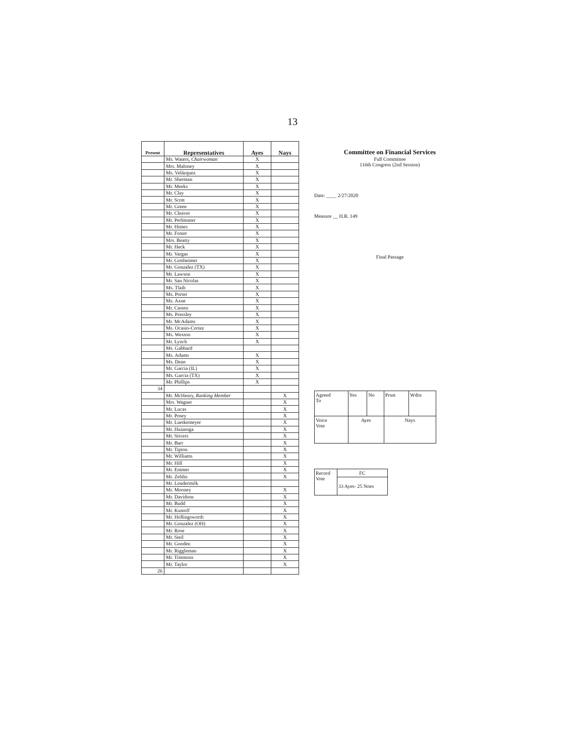13
| Present | Representatives | Ayes | Nays |
| --- | --- | --- | --- |
| | Ms. Waters, Chairwoman | X | |
| | Mrs. Maloney | X | |
| | Ms. Velázquez | X | |
| | Mr. Sherman | X | |
| | Mr. Meeks | X | |
| | Mr. Clay | X | |
| | Mr. Scott | X | |
| | Mr. Green | X | |
| | Mr. Cleaver | X | |
| | Mr. Perlmutter | X | |
| | Mr. Himes | X | |
| | Mr. Foster | X | |
| | Mrs. Beatty | X | |
| | Mr. Heck | X | |
| | Mr. Vargas | X | |
| | Mr. Gottheimer | X | |
| | Mr. Gonzalez (TX) | X | |
| | Mr. Lawson | X | |
| | Mr. San Nicolas | X | |
| | Ms. Tlaib | X | |
| | Ms. Porter | X | |
| | Ms. Axne | X | |
| | Mr. Casten | X | |
| | Ms. Pressley | X | |
| | Mr. McAdams | X | |
| | Ms. Ocasio-Cortez | X | |
| | Ms. Wexton | X | |
| | Mr. Lynch | X | |
| | Ms. Gabbard | | |
| | Ms. Adams | X | |
| | Ms. Dean | X | |
| | Mr. Garcia (IL) | X | |
| | Ms. Garcia (TX) | X | |
| | Mr. Phillips | X | |
| 34 | | | |
| | Mr. McHenry, Ranking Member | | X |
| | Mrs. Wagner | | X |
| | Mr. Lucas | | X |
| | Mr. Posey | | X |
| | Mr. Luetkemeyer | | X |
| | Mr. Huizenga | | X |
| | Mr. Stivers | | X |
| | Mr. Barr | | X |
| | Mr. Tipton | | X |
| | Mr. Williams | | X |
| | Mr. Hill | | X |
| | Mr. Emmer | | X |
| | Mr. Zeldin | | X |
| | Mr. Loudermilk | | |
| | Mr. Mooney | | X |
| | Mr. Davidson | | X |
| | Mr. Budd | | X |
| | Mr. Kustoff | | X |
| | Mr. Hollingsworth | | X |
| | Mr. Gonzalez (OH) | | X |
| | Mr. Rose | | X |
| | Mr. Steil | | X |
| | Mr. Gooden | | X |
| | Mr. Riggleman | | X |
| | Mr. Timmons | | X |
| | Mr. Taylor | | X |
| 26 | | | |
Committee on Financial Services
Full Committee
116th Congress (2nd Session)
Date: ____ 2/27/2020
Measure __ H.R. 149
Final Passage
| Agreed To | Yes | No | Prsnt | Wdrn |
| Voice Vote | Ayes | | Nays | |
| Record Vote | FC |
| | 33 Ayes- 25 Noes |